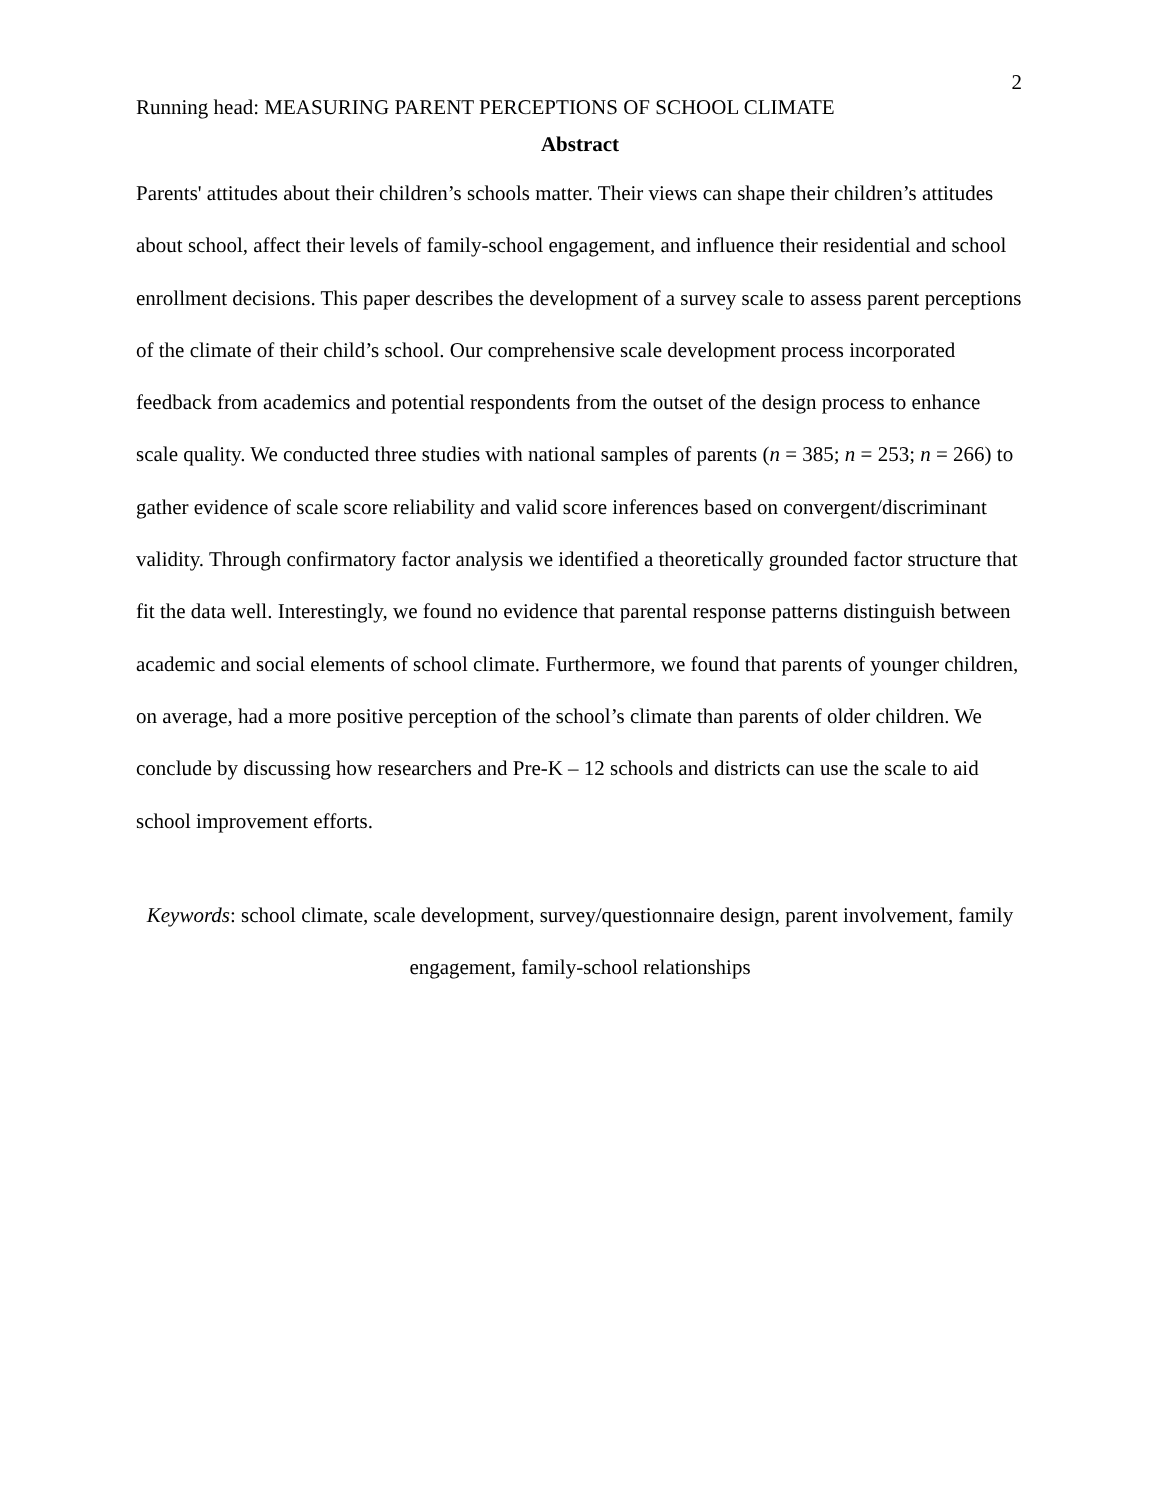2
Running head: MEASURING PARENT PERCEPTIONS OF SCHOOL CLIMATE
Abstract
Parents' attitudes about their children’s schools matter. Their views can shape their children’s attitudes about school, affect their levels of family-school engagement, and influence their residential and school enrollment decisions. This paper describes the development of a survey scale to assess parent perceptions of the climate of their child’s school. Our comprehensive scale development process incorporated feedback from academics and potential respondents from the outset of the design process to enhance scale quality. We conducted three studies with national samples of parents (n = 385; n = 253; n = 266) to gather evidence of scale score reliability and valid score inferences based on convergent/discriminant validity. Through confirmatory factor analysis we identified a theoretically grounded factor structure that fit the data well. Interestingly, we found no evidence that parental response patterns distinguish between academic and social elements of school climate. Furthermore, we found that parents of younger children, on average, had a more positive perception of the school’s climate than parents of older children. We conclude by discussing how researchers and Pre-K – 12 schools and districts can use the scale to aid school improvement efforts.
Keywords: school climate, scale development, survey/questionnaire design, parent involvement, family engagement, family-school relationships